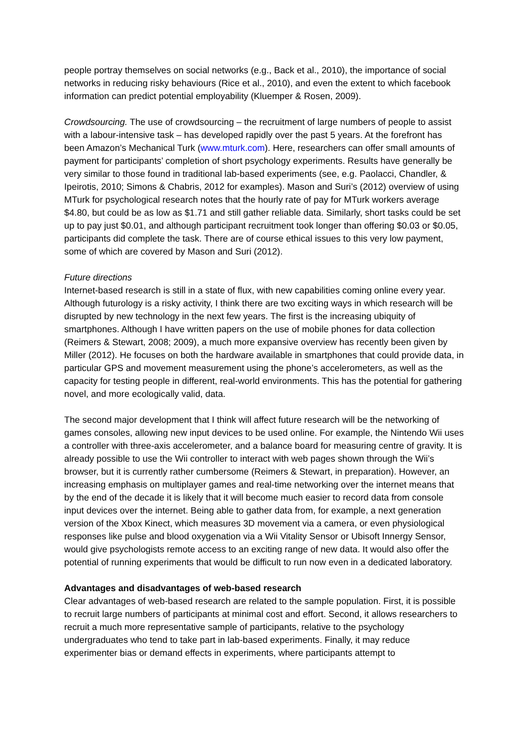people portray themselves on social networks (e.g., Back et al., 2010), the importance of social networks in reducing risky behaviours (Rice et al., 2010), and even the extent to which facebook information can predict potential employability (Kluemper & Rosen, 2009).
Crowdsourcing. The use of crowdsourcing – the recruitment of large numbers of people to assist with a labour-intensive task – has developed rapidly over the past 5 years. At the forefront has been Amazon’s Mechanical Turk (www.mturk.com). Here, researchers can offer small amounts of payment for participants’ completion of short psychology experiments. Results have generally be very similar to those found in traditional lab-based experiments (see, e.g. Paolacci, Chandler, & Ipeirotis, 2010; Simons & Chabris, 2012 for examples). Mason and Suri’s (2012) overview of using MTurk for psychological research notes that the hourly rate of pay for MTurk workers average $4.80, but could be as low as $1.71 and still gather reliable data. Similarly, short tasks could be set up to pay just $0.01, and although participant recruitment took longer than offering $0.03 or $0.05, participants did complete the task. There are of course ethical issues to this very low payment, some of which are covered by Mason and Suri (2012).
Future directions
Internet-based research is still in a state of flux, with new capabilities coming online every year. Although futurology is a risky activity, I think there are two exciting ways in which research will be disrupted by new technology in the next few years. The first is the increasing ubiquity of smartphones. Although I have written papers on the use of mobile phones for data collection (Reimers & Stewart, 2008; 2009), a much more expansive overview has recently been given by Miller (2012). He focuses on both the hardware available in smartphones that could provide data, in particular GPS and movement measurement using the phone’s accelerometers, as well as the capacity for testing people in different, real-world environments. This has the potential for gathering novel, and more ecologically valid, data.
The second major development that I think will affect future research will be the networking of games consoles, allowing new input devices to be used online. For example, the Nintendo Wii uses a controller with three-axis accelerometer, and a balance board for measuring centre of gravity. It is already possible to use the Wii controller to interact with web pages shown through the Wii’s browser, but it is currently rather cumbersome (Reimers & Stewart, in preparation). However, an increasing emphasis on multiplayer games and real-time networking over the internet means that by the end of the decade it is likely that it will become much easier to record data from console input devices over the internet. Being able to gather data from, for example, a next generation version of the Xbox Kinect, which measures 3D movement via a camera, or even physiological responses like pulse and blood oxygenation via a Wii Vitality Sensor or Ubisoft Innergy Sensor, would give psychologists remote access to an exciting range of new data. It would also offer the potential of running experiments that would be difficult to run now even in a dedicated laboratory.
Advantages and disadvantages of web-based research
Clear advantages of web-based research are related to the sample population. First, it is possible to recruit large numbers of participants at minimal cost and effort. Second, it allows researchers to recruit a much more representative sample of participants, relative to the psychology undergraduates who tend to take part in lab-based experiments. Finally, it may reduce experimenter bias or demand effects in experiments, where participants attempt to